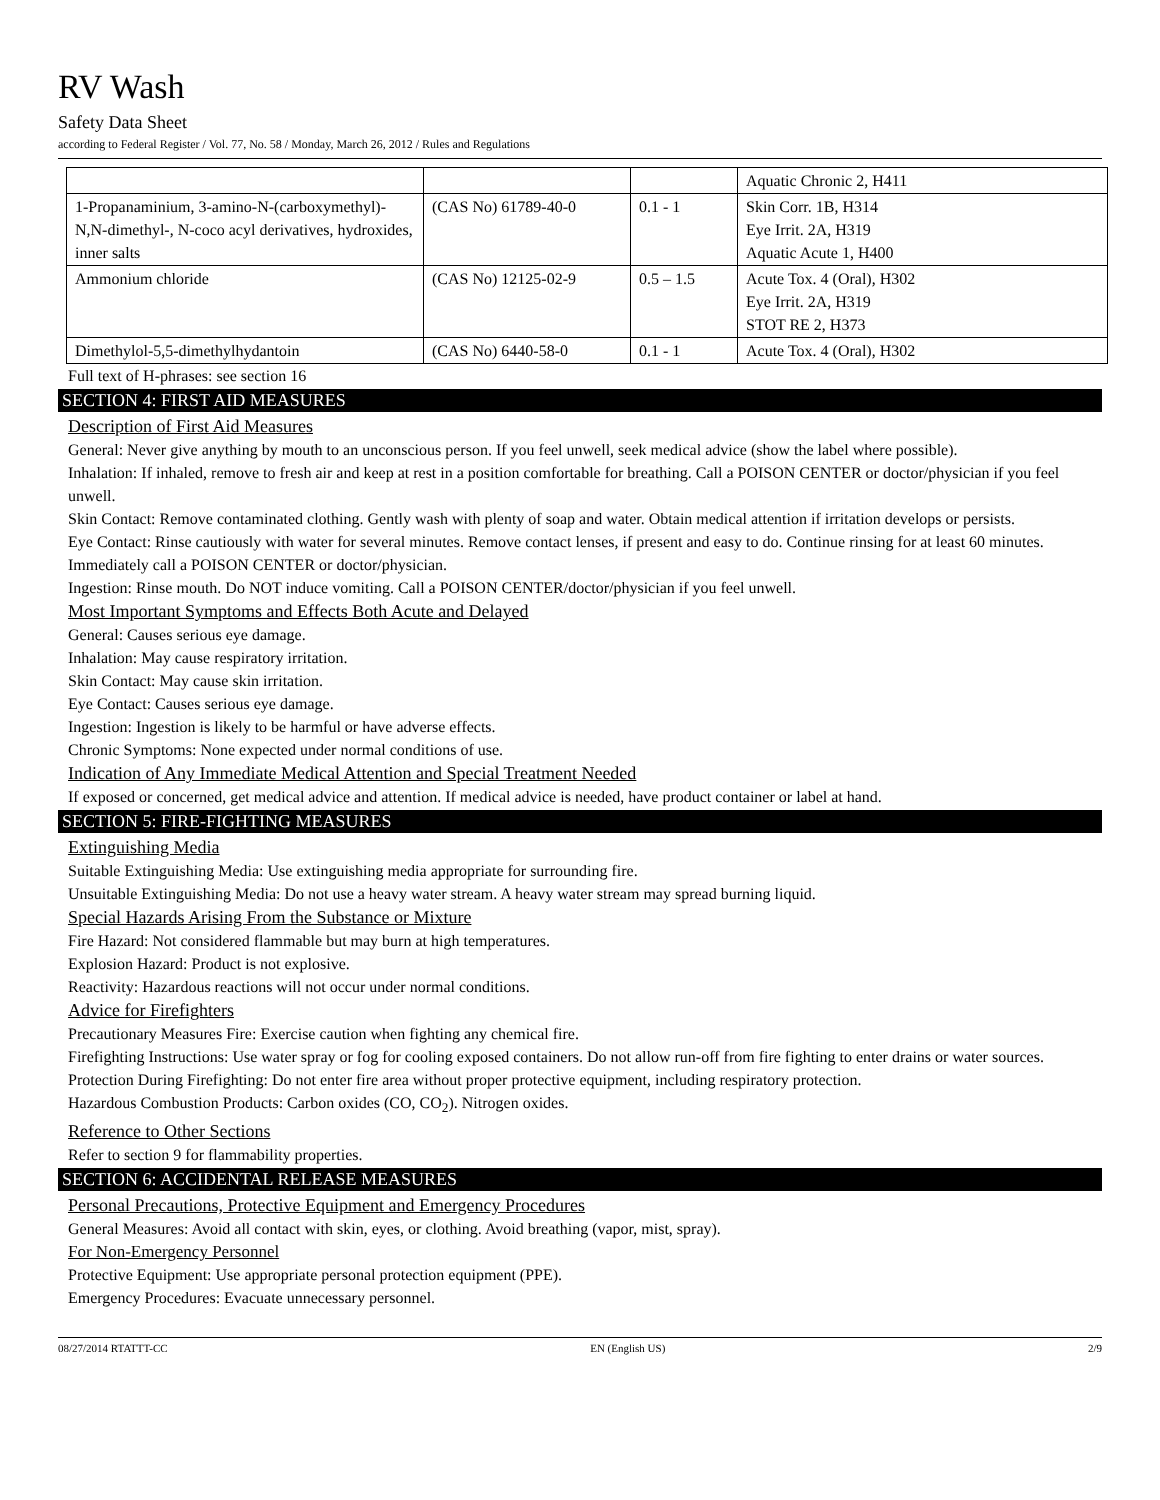RV Wash
Safety Data Sheet
according to Federal Register / Vol. 77, No. 58 / Monday, March 26, 2012 / Rules and Regulations
| | | | Aquatic Chronic 2, H411 |
| 1-Propanaminium, 3-amino-N-(carboxymethyl)-N,N-dimethyl-, N-coco acyl derivatives, hydroxides, inner salts | (CAS No) 61789-40-0 | 0.1 - 1 | Skin Corr. 1B, H314 Eye Irrit. 2A, H319 Aquatic Acute 1, H400 |
| Ammonium chloride | (CAS No) 12125-02-9 | 0.5 – 1.5 | Acute Tox. 4 (Oral), H302 Eye Irrit. 2A, H319 STOT RE 2, H373 |
| Dimethylol-5,5-dimethylhydantoin | (CAS No) 6440-58-0 | 0.1 - 1 | Acute Tox. 4 (Oral), H302 |
Full text of H-phrases: see section 16
SECTION 4: FIRST AID MEASURES
Description of First Aid Measures
General: Never give anything by mouth to an unconscious person. If you feel unwell, seek medical advice (show the label where possible).
Inhalation: If inhaled, remove to fresh air and keep at rest in a position comfortable for breathing. Call a POISON CENTER or doctor/physician if you feel unwell.
Skin Contact: Remove contaminated clothing. Gently wash with plenty of soap and water. Obtain medical attention if irritation develops or persists.
Eye Contact: Rinse cautiously with water for several minutes. Remove contact lenses, if present and easy to do. Continue rinsing for at least 60 minutes. Immediately call a POISON CENTER or doctor/physician.
Ingestion: Rinse mouth. Do NOT induce vomiting. Call a POISON CENTER/doctor/physician if you feel unwell.
Most Important Symptoms and Effects Both Acute and Delayed
General: Causes serious eye damage.
Inhalation: May cause respiratory irritation.
Skin Contact: May cause skin irritation.
Eye Contact: Causes serious eye damage.
Ingestion: Ingestion is likely to be harmful or have adverse effects.
Chronic Symptoms: None expected under normal conditions of use.
Indication of Any Immediate Medical Attention and Special Treatment Needed
If exposed or concerned, get medical advice and attention. If medical advice is needed, have product container or label at hand.
SECTION 5: FIRE-FIGHTING MEASURES
Extinguishing Media
Suitable Extinguishing Media: Use extinguishing media appropriate for surrounding fire.
Unsuitable Extinguishing Media: Do not use a heavy water stream. A heavy water stream may spread burning liquid.
Special Hazards Arising From the Substance or Mixture
Fire Hazard: Not considered flammable but may burn at high temperatures.
Explosion Hazard: Product is not explosive.
Reactivity: Hazardous reactions will not occur under normal conditions.
Advice for Firefighters
Precautionary Measures Fire: Exercise caution when fighting any chemical fire.
Firefighting Instructions: Use water spray or fog for cooling exposed containers. Do not allow run-off from fire fighting to enter drains or water sources.
Protection During Firefighting: Do not enter fire area without proper protective equipment, including respiratory protection.
Hazardous Combustion Products: Carbon oxides (CO, CO<sub>2</sub>). Nitrogen oxides.
Reference to Other Sections
Refer to section 9 for flammability properties.
SECTION 6: ACCIDENTAL RELEASE MEASURES
Personal Precautions, Protective Equipment and Emergency Procedures
General Measures: Avoid all contact with skin, eyes, or clothing. Avoid breathing (vapor, mist, spray).
For Non-Emergency Personnel
Protective Equipment: Use appropriate personal protection equipment (PPE).
Emergency Procedures: Evacuate unnecessary personnel.
08/27/2014 RTATTT-CC EN (English US) 2/9